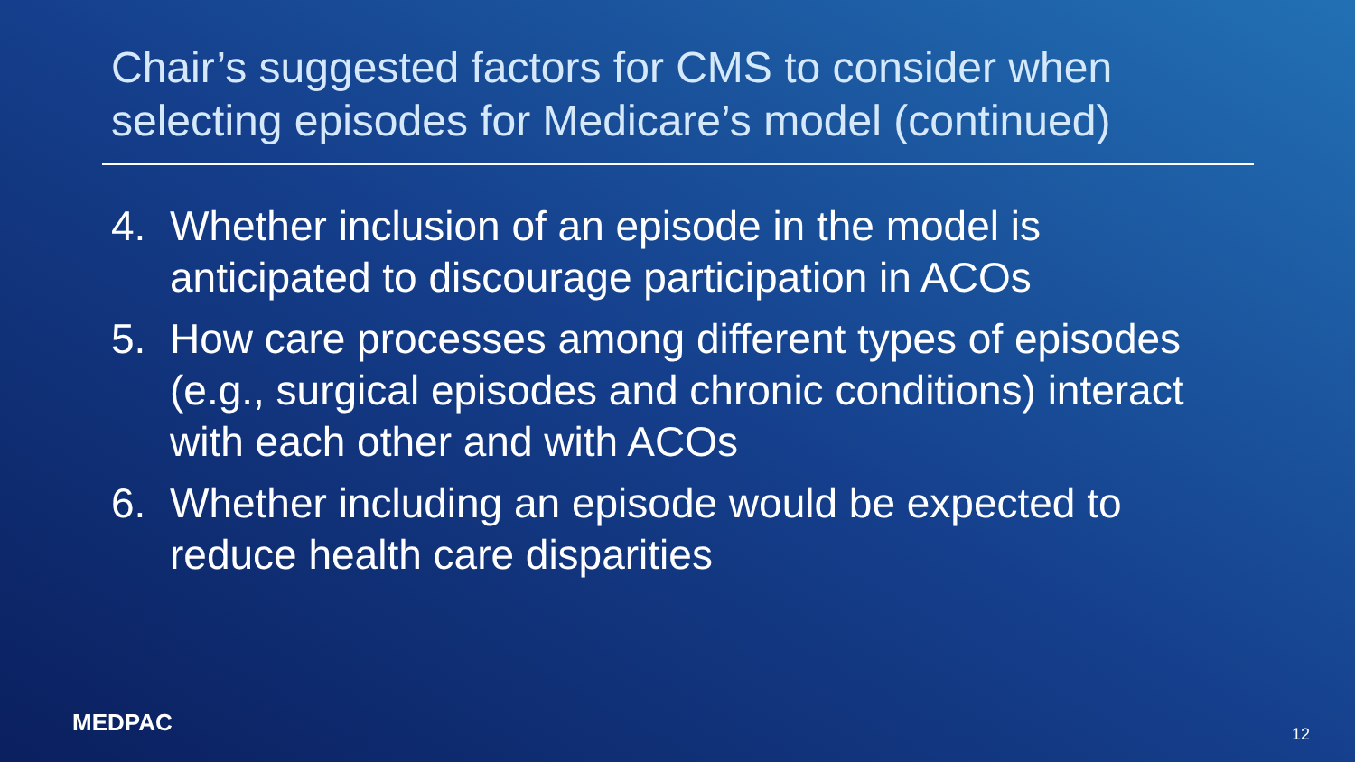Chair’s suggested factors for CMS to consider when selecting episodes for Medicare’s model (continued)
4. Whether inclusion of an episode in the model is anticipated to discourage participation in ACOs
5. How care processes among different types of episodes (e.g., surgical episodes and chronic conditions) interact with each other and with ACOs
6. Whether including an episode would be expected to reduce health care disparities
MEDPAC 12